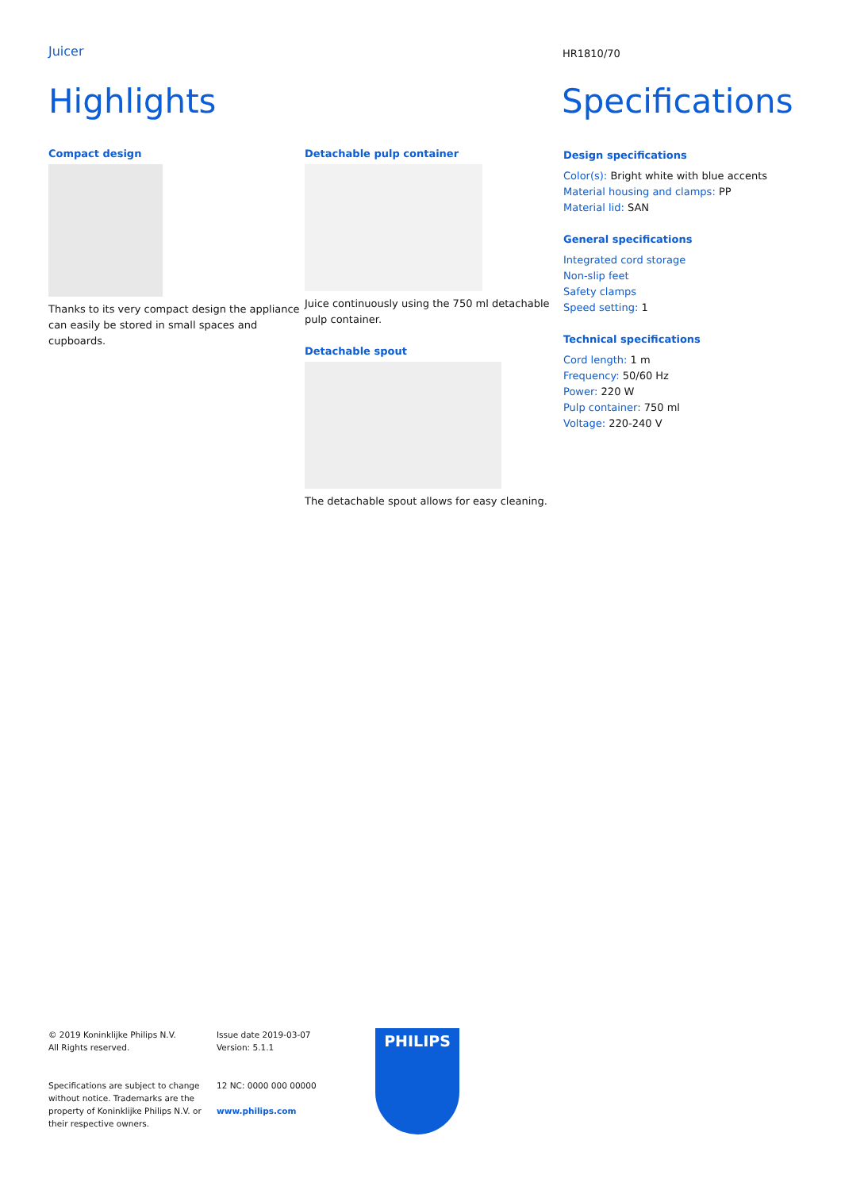Juicer
HR1810/70
Highlights
Compact design
Thanks to its very compact design the appliance can easily be stored in small spaces and cupboards.
Detachable pulp container
Juice continuously using the 750 ml detachable pulp container.
Detachable spout
The detachable spout allows for easy cleaning.
Specifications
Design specifications
Color(s): Bright white with blue accents
Material housing and clamps: PP
Material lid: SAN
General specifications
Integrated cord storage
Non-slip feet
Safety clamps
Speed setting: 1
Technical specifications
Cord length: 1 m
Frequency: 50/60 Hz
Power: 220 W
Pulp container: 750 ml
Voltage: 220-240 V
© 2019 Koninklijke Philips N.V.
All Rights reserved.
Specifications are subject to change without notice. Trademarks are the property of Koninklijke Philips N.V. or their respective owners.
Issue date 2019-03-07
Version: 5.1.1
12 NC: 0000 000 00000
www.philips.com
PHILIPS